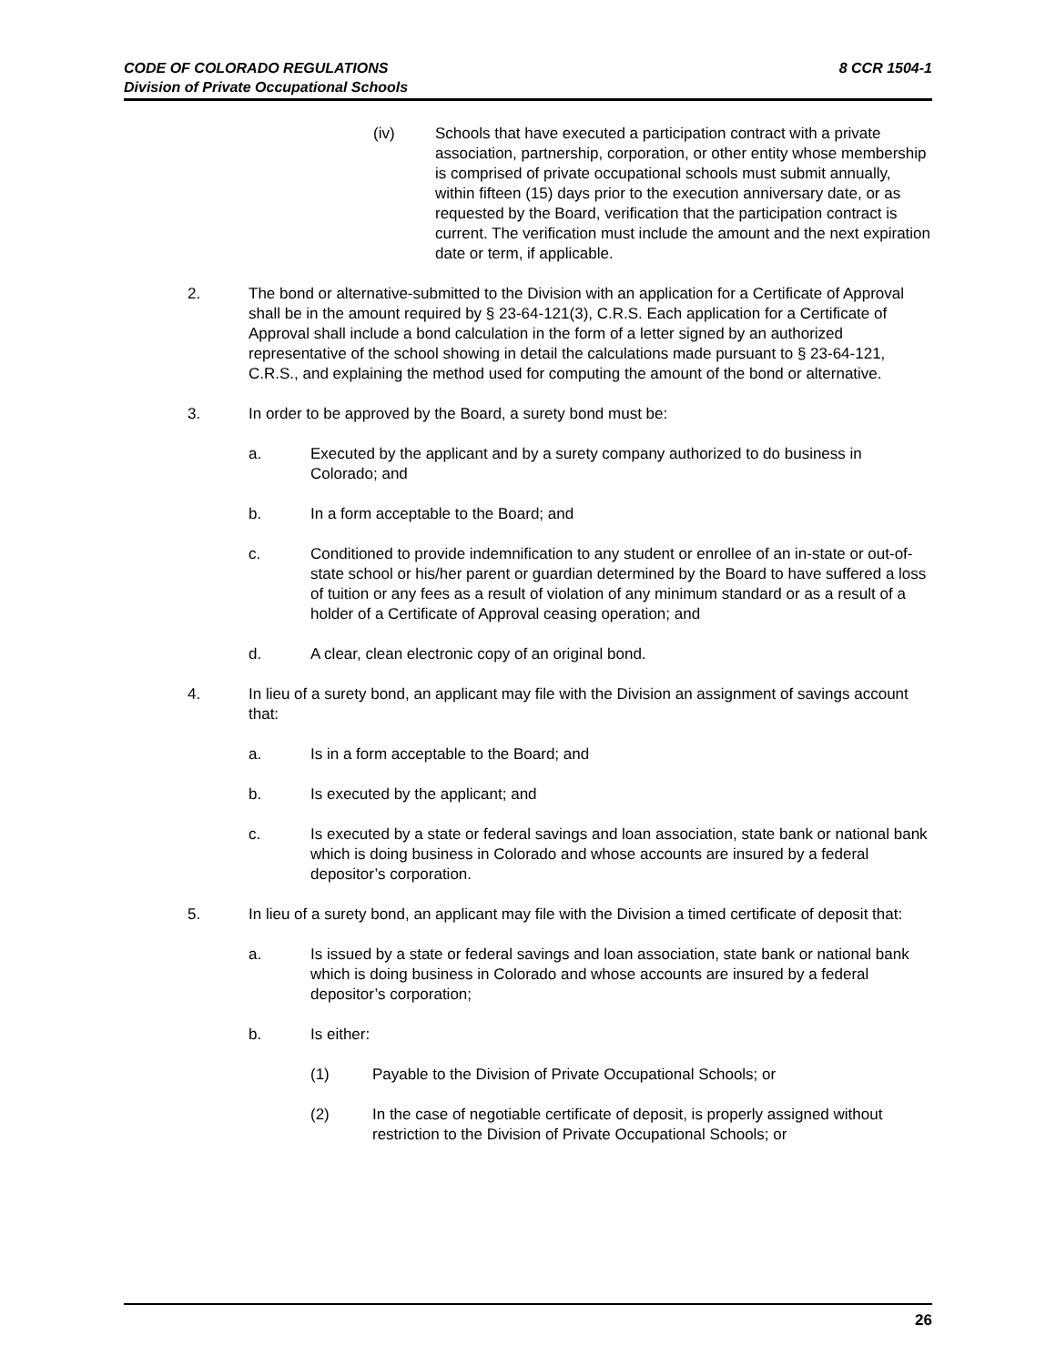8 CCR 1504-1 CODE OF COLORADO REGULATIONS
Division of Private Occupational Schools
(iv) Schools that have executed a participation contract with a private association, partnership, corporation, or other entity whose membership is comprised of private occupational schools must submit annually, within fifteen (15) days prior to the execution anniversary date, or as requested by the Board, verification that the participation contract is current. The verification must include the amount and the next expiration date or term, if applicable.
2. The bond or alternative-submitted to the Division with an application for a Certificate of Approval shall be in the amount required by § 23-64-121(3), C.R.S. Each application for a Certificate of Approval shall include a bond calculation in the form of a letter signed by an authorized representative of the school showing in detail the calculations made pursuant to § 23-64-121, C.R.S., and explaining the method used for computing the amount of the bond or alternative.
3. In order to be approved by the Board, a surety bond must be:
a. Executed by the applicant and by a surety company authorized to do business in Colorado; and
b. In a form acceptable to the Board; and
c. Conditioned to provide indemnification to any student or enrollee of an in-state or out-of-state school or his/her parent or guardian determined by the Board to have suffered a loss of tuition or any fees as a result of violation of any minimum standard or as a result of a holder of a Certificate of Approval ceasing operation; and
d. A clear, clean electronic copy of an original bond.
4. In lieu of a surety bond, an applicant may file with the Division an assignment of savings account that:
a. Is in a form acceptable to the Board; and
b. Is executed by the applicant; and
c. Is executed by a state or federal savings and loan association, state bank or national bank which is doing business in Colorado and whose accounts are insured by a federal depositor’s corporation.
5. In lieu of a surety bond, an applicant may file with the Division a timed certificate of deposit that:
a. Is issued by a state or federal savings and loan association, state bank or national bank which is doing business in Colorado and whose accounts are insured by a federal depositor’s corporation;
b. Is either:
(1) Payable to the Division of Private Occupational Schools; or
(2) In the case of negotiable certificate of deposit, is properly assigned without restriction to the Division of Private Occupational Schools; or
26